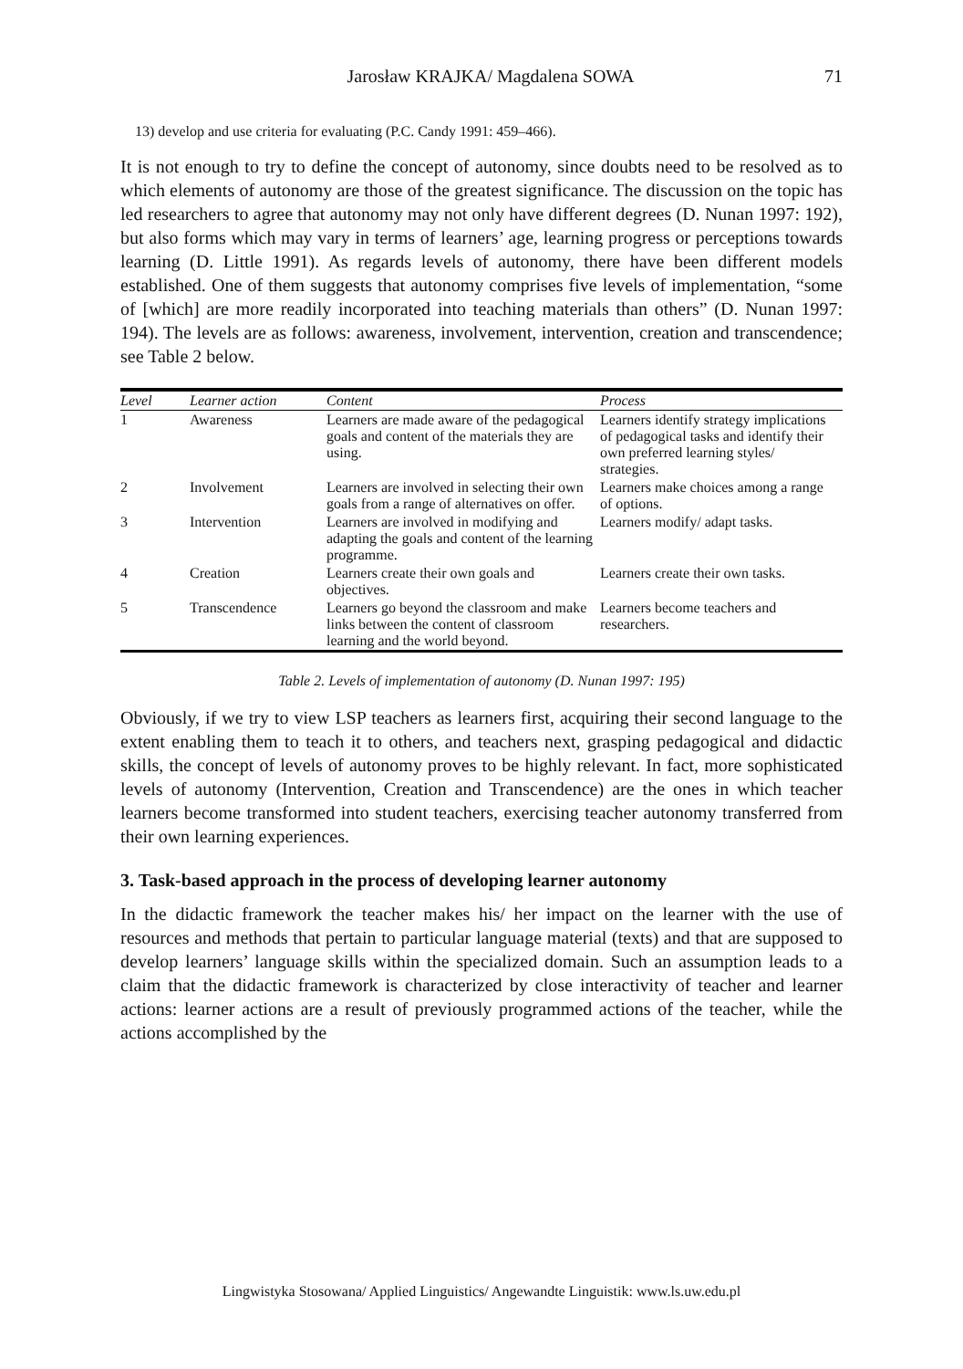Jarosław KRAJKA/ Magdalena SOWA 71
13) develop and use criteria for evaluating (P.C. Candy 1991: 459–466).
It is not enough to try to define the concept of autonomy, since doubts need to be resolved as to which elements of autonomy are those of the greatest significance. The discussion on the topic has led researchers to agree that autonomy may not only have different degrees (D. Nunan 1997: 192), but also forms which may vary in terms of learners’ age, learning progress or perceptions towards learning (D. Little 1991). As regards levels of autonomy, there have been different models established. One of them suggests that autonomy comprises five levels of implementation, “some of [which] are more readily incorporated into teaching materials than others” (D. Nunan 1997: 194). The levels are as follows: awareness, involvement, intervention, creation and transcendence; see Table 2 below.
| Level | Learner action | Content | Process |
| --- | --- | --- | --- |
| 1 | Awareness | Learners are made aware of the pedagogical goals and content of the materials they are using. | Learners identify strategy implications of pedagogical tasks and identify their own preferred learning styles/ strategies. |
| 2 | Involvement | Learners are involved in selecting their own goals from a range of alternatives on offer. | Learners make choices among a range of options. |
| 3 | Intervention | Learners are involved in modifying and adapting the goals and content of the learning programme. | Learners modify/ adapt tasks. |
| 4 | Creation | Learners create their own goals and objectives. | Learners create their own tasks. |
| 5 | Transcendence | Learners go beyond the classroom and make links between the content of classroom learning and the world beyond. | Learners become teachers and researchers. |
Table 2. Levels of implementation of autonomy (D. Nunan 1997: 195)
Obviously, if we try to view LSP teachers as learners first, acquiring their second language to the extent enabling them to teach it to others, and teachers next, grasping pedagogical and didactic skills, the concept of levels of autonomy proves to be highly relevant. In fact, more sophisticated levels of autonomy (Intervention, Creation and Transcendence) are the ones in which teacher learners become transformed into student teachers, exercising teacher autonomy transferred from their own learning experiences.
3. Task-based approach in the process of developing learner autonomy
In the didactic framework the teacher makes his/ her impact on the learner with the use of resources and methods that pertain to particular language material (texts) and that are supposed to develop learners’ language skills within the specialized domain. Such an assumption leads to a claim that the didactic framework is characterized by close interactivity of teacher and learner actions: learner actions are a result of previously programmed actions of the teacher, while the actions accomplished by the
Lingwistyka Stosowana/ Applied Linguistics/ Angewandte Linguistik: www.ls.uw.edu.pl